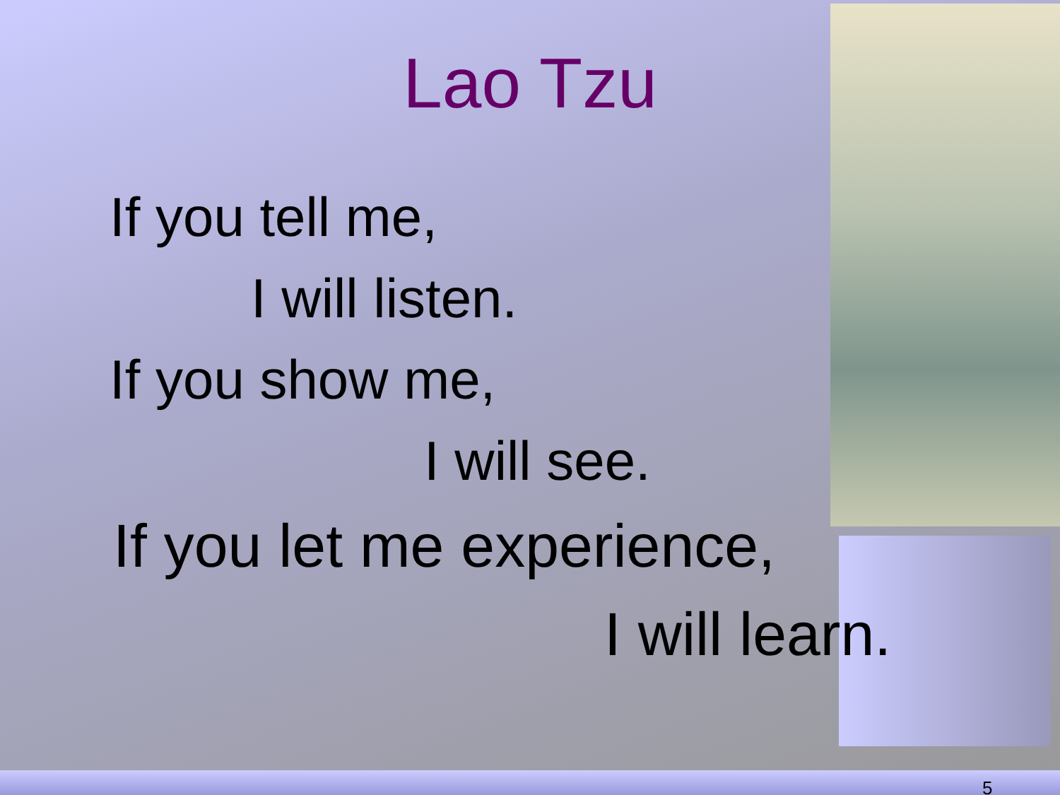Lao Tzu
If you tell me,
I will listen.
If you show me,
I will see.
If you let me experience,
I will learn.
5